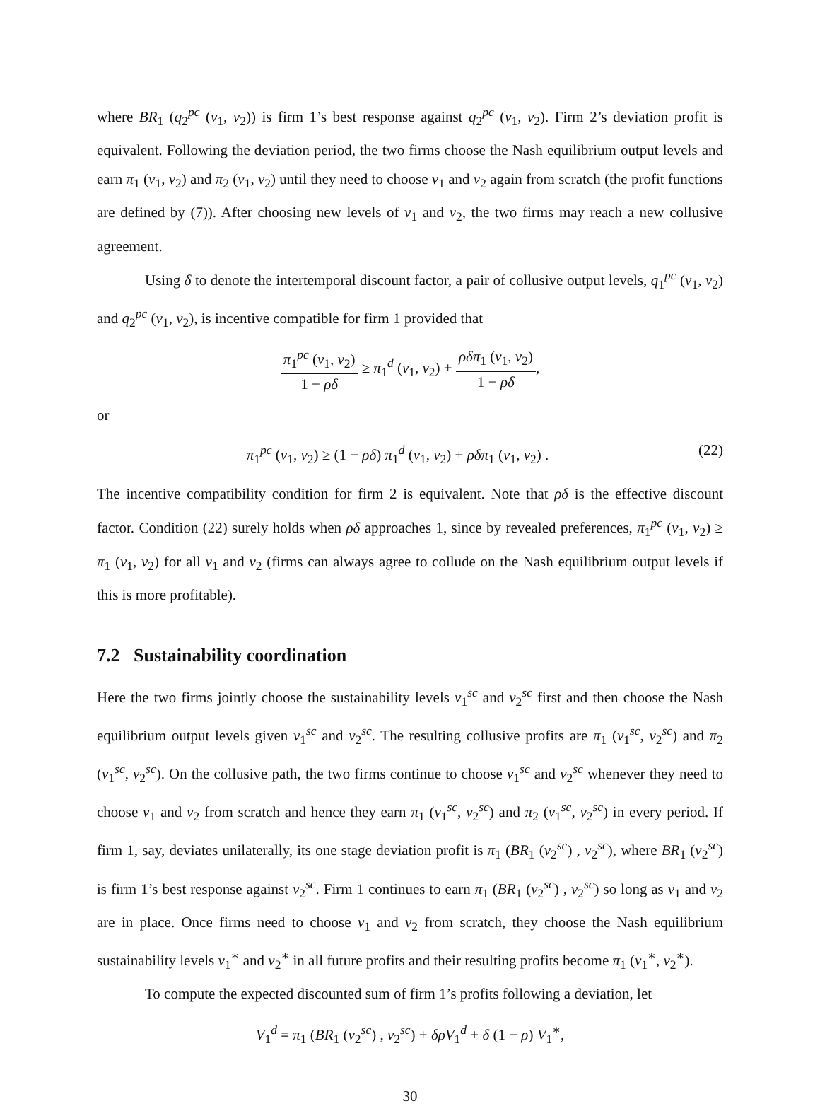where BR<sub>1</sub> (q<sub>2</sub><sup>pc</sup> (v<sub>1</sub>, v<sub>2</sub>)) is firm 1’s best response against q<sub>2</sub><sup>pc</sup> (v<sub>1</sub>, v<sub>2</sub>). Firm 2’s deviation profit is equivalent. Following the deviation period, the two firms choose the Nash equilibrium output levels and earn π<sub>1</sub> (v<sub>1</sub>, v<sub>2</sub>) and π<sub>2</sub> (v<sub>1</sub>, v<sub>2</sub>) until they need to choose v<sub>1</sub> and v<sub>2</sub> again from scratch (the profit functions are defined by (7)). After choosing new levels of v<sub>1</sub> and v<sub>2</sub>, the two firms may reach a new collusive agreement.
Using δ to denote the intertemporal discount factor, a pair of collusive output levels, q<sub>1</sub><sup>pc</sup> (v<sub>1</sub>, v<sub>2</sub>) and q<sub>2</sub><sup>pc</sup> (v<sub>1</sub>, v<sub>2</sub>), is incentive compatible for firm 1 provided that
π<sub>1</sub><sup>pc</sup> (v<sub>1</sub>, v<sub>2</sub>) 1 − ρδ ≥ π<sub>1</sub><sup>d</sup> (v<sub>1</sub>, v<sub>2</sub>) + ρδπ<sub>1</sub> (v<sub>1</sub>, v<sub>2</sub>) 1 − ρδ,
or
π<sub>1</sub><sup>pc</sup> (v<sub>1</sub>, v<sub>2</sub>) ≥ (1 − ρδ) π<sub>1</sub><sup>d</sup> (v<sub>1</sub>, v<sub>2</sub>) + ρδπ<sub>1</sub> (v<sub>1</sub>, v<sub>2</sub>) . (22)
The incentive compatibility condition for firm 2 is equivalent. Note that ρδ is the effective discount factor. Condition (22) surely holds when ρδ approaches 1, since by revealed preferences, π<sub>1</sub><sup>pc</sup> (v<sub>1</sub>, v<sub>2</sub>) ≥ π<sub>1</sub> (v<sub>1</sub>, v<sub>2</sub>) for all v<sub>1</sub> and v<sub>2</sub> (firms can always agree to collude on the Nash equilibrium output levels if this is more profitable).
7.2 Sustainability coordination
Here the two firms jointly choose the sustainability levels v<sub>1</sub><sup>sc</sup> and v<sub>2</sub><sup>sc</sup> first and then choose the Nash equilibrium output levels given v<sub>1</sub><sup>sc</sup> and v<sub>2</sub><sup>sc</sup>. The resulting collusive profits are π<sub>1</sub> (v<sub>1</sub><sup>sc</sup>, v<sub>2</sub><sup>sc</sup>) and π<sub>2</sub> (v<sub>1</sub><sup>sc</sup>, v<sub>2</sub><sup>sc</sup>). On the collusive path, the two firms continue to choose v<sub>1</sub><sup>sc</sup> and v<sub>2</sub><sup>sc</sup> whenever they need to choose v<sub>1</sub> and v<sub>2</sub> from scratch and hence they earn π<sub>1</sub> (v<sub>1</sub><sup>sc</sup>, v<sub>2</sub><sup>sc</sup>) and π<sub>2</sub> (v<sub>1</sub><sup>sc</sup>, v<sub>2</sub><sup>sc</sup>) in every period. If firm 1, say, deviates unilaterally, its one stage deviation profit is π<sub>1</sub> (BR<sub>1</sub> (v<sub>2</sub><sup>sc</sup>) , v<sub>2</sub><sup>sc</sup>), where BR<sub>1</sub> (v<sub>2</sub><sup>sc</sup>) is firm 1’s best response against v<sub>2</sub><sup>sc</sup>. Firm 1 continues to earn π<sub>1</sub> (BR<sub>1</sub> (v<sub>2</sub><sup>sc</sup>) , v<sub>2</sub><sup>sc</sup>) so long as v<sub>1</sub> and v<sub>2</sub> are in place. Once firms need to choose v<sub>1</sub> and v<sub>2</sub> from scratch, they choose the Nash equilibrium sustainability levels v<sub>1</sub><sup>∗</sup> and v<sub>2</sub><sup>∗</sup> in all future profits and their resulting profits become π<sub>1</sub> (v<sub>1</sub><sup>∗</sup>, v<sub>2</sub><sup>∗</sup>).
To compute the expected discounted sum of firm 1’s profits following a deviation, let
V<sub>1</sub><sup>d</sup> = π<sub>1</sub> (BR<sub>1</sub> (v<sub>2</sub><sup>sc</sup>) , v<sub>2</sub><sup>sc</sup>) + δρV<sub>1</sub><sup>d</sup> + δ (1 − ρ) V<sub>1</sub><sup>∗</sup>,
30